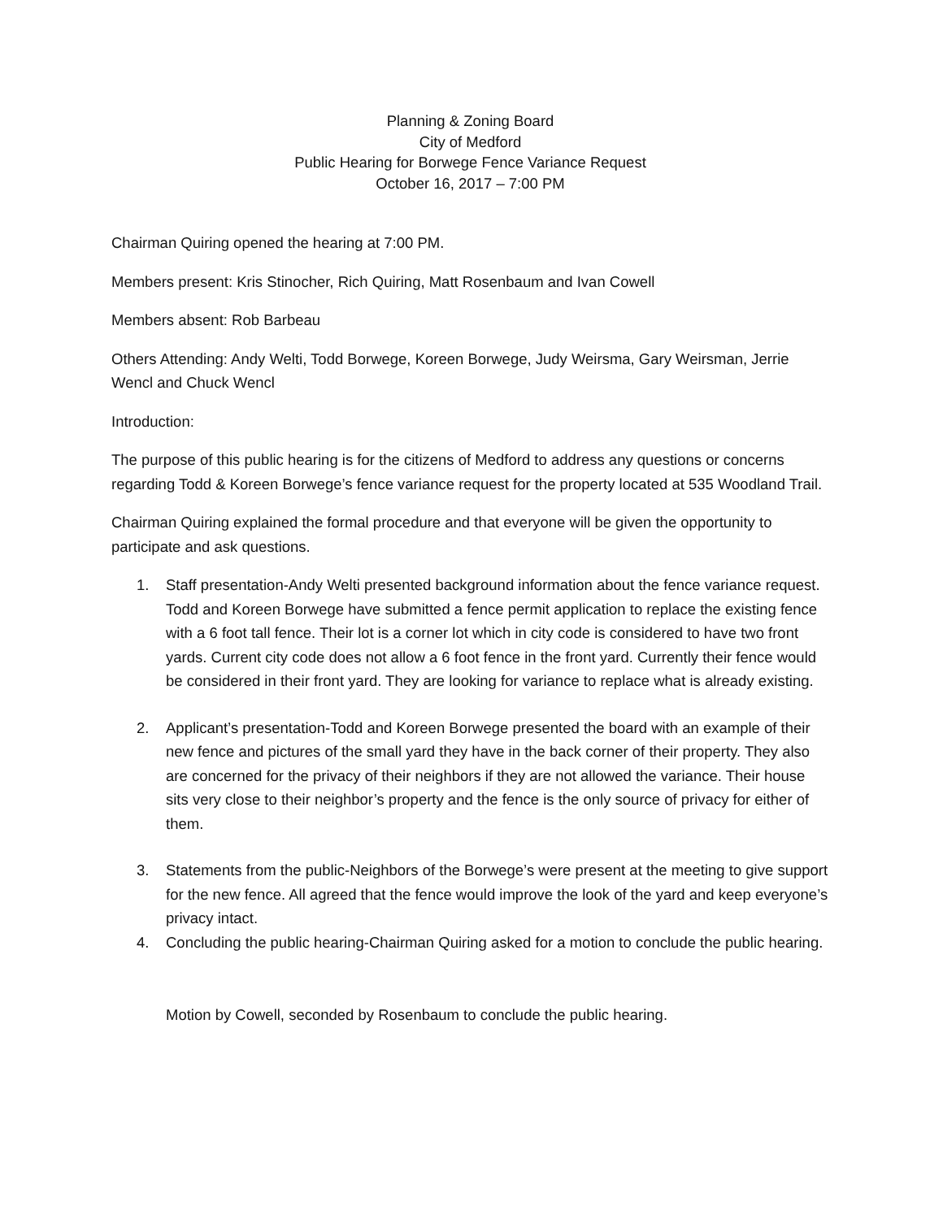Planning & Zoning Board
City of Medford
Public Hearing for Borwege Fence Variance Request
October 16, 2017 – 7:00 PM
Chairman Quiring opened the hearing at 7:00 PM.
Members present: Kris Stinocher, Rich Quiring, Matt Rosenbaum and Ivan Cowell
Members absent: Rob Barbeau
Others Attending: Andy Welti, Todd Borwege, Koreen Borwege, Judy Weirsma, Gary Weirsman, Jerrie Wencl and Chuck Wencl
Introduction:
The purpose of this public hearing is for the citizens of Medford to address any questions or concerns regarding Todd & Koreen Borwege’s fence variance request for the property located at 535 Woodland Trail.
Chairman Quiring explained the formal procedure and that everyone will be given the opportunity to participate and ask questions.
1. Staff presentation-Andy Welti presented background information about the fence variance request. Todd and Koreen Borwege have submitted a fence permit application to replace the existing fence with a 6 foot tall fence. Their lot is a corner lot which in city code is considered to have two front yards. Current city code does not allow a 6 foot fence in the front yard. Currently their fence would be considered in their front yard. They are looking for variance to replace what is already existing.
2. Applicant’s presentation-Todd and Koreen Borwege presented the board with an example of their new fence and pictures of the small yard they have in the back corner of their property. They also are concerned for the privacy of their neighbors if they are not allowed the variance. Their house sits very close to their neighbor’s property and the fence is the only source of privacy for either of them.
3. Statements from the public-Neighbors of the Borwege’s were present at the meeting to give support for the new fence. All agreed that the fence would improve the look of the yard and keep everyone’s privacy intact.
4. Concluding the public hearing-Chairman Quiring asked for a motion to conclude the public hearing.
Motion by Cowell, seconded by Rosenbaum to conclude the public hearing.